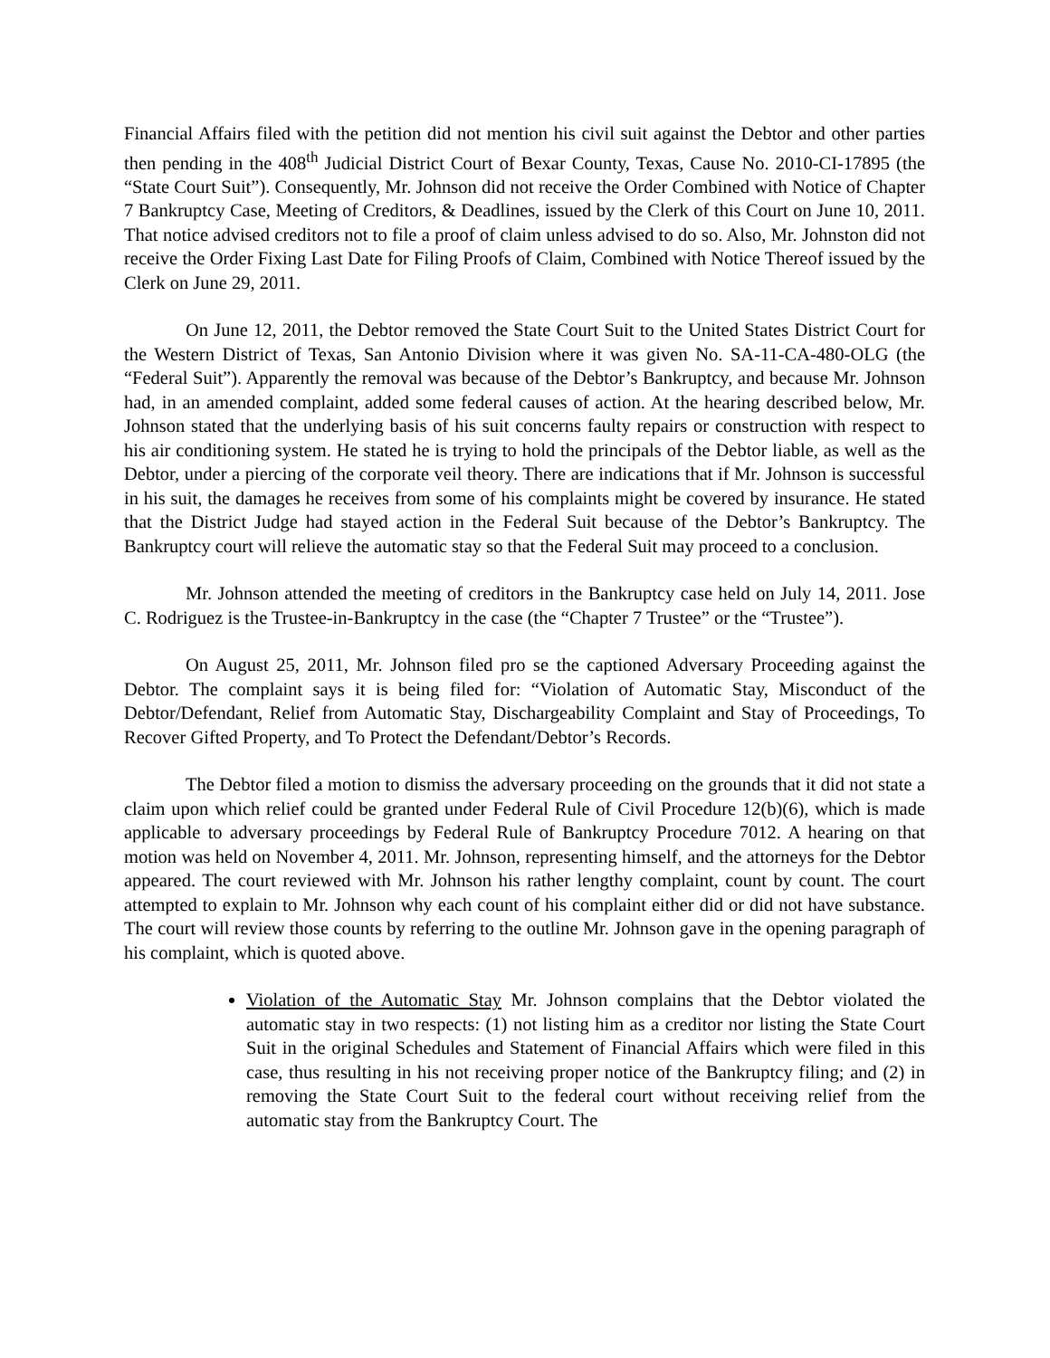Financial Affairs filed with the petition did not mention his civil suit against the Debtor and other parties then pending in the 408<sup>th</sup> Judicial District Court of Bexar County, Texas, Cause No. 2010-CI-17895 (the “State Court Suit”). Consequently, Mr. Johnson did not receive the Order Combined with Notice of Chapter 7 Bankruptcy Case, Meeting of Creditors, & Deadlines, issued by the Clerk of this Court on June 10, 2011. That notice advised creditors not to file a proof of claim unless advised to do so. Also, Mr. Johnston did not receive the Order Fixing Last Date for Filing Proofs of Claim, Combined with Notice Thereof issued by the Clerk on June 29, 2011.
On June 12, 2011, the Debtor removed the State Court Suit to the United States District Court for the Western District of Texas, San Antonio Division where it was given No. SA-11-CA-480-OLG (the “Federal Suit”). Apparently the removal was because of the Debtor’s Bankruptcy, and because Mr. Johnson had, in an amended complaint, added some federal causes of action. At the hearing described below, Mr. Johnson stated that the underlying basis of his suit concerns faulty repairs or construction with respect to his air conditioning system. He stated he is trying to hold the principals of the Debtor liable, as well as the Debtor, under a piercing of the corporate veil theory. There are indications that if Mr. Johnson is successful in his suit, the damages he receives from some of his complaints might be covered by insurance. He stated that the District Judge had stayed action in the Federal Suit because of the Debtor’s Bankruptcy. The Bankruptcy court will relieve the automatic stay so that the Federal Suit may proceed to a conclusion.
Mr. Johnson attended the meeting of creditors in the Bankruptcy case held on July 14, 2011. Jose C. Rodriguez is the Trustee-in-Bankruptcy in the case (the “Chapter 7 Trustee” or the “Trustee”).
On August 25, 2011, Mr. Johnson filed pro se the captioned Adversary Proceeding against the Debtor. The complaint says it is being filed for: “Violation of Automatic Stay, Misconduct of the Debtor/Defendant, Relief from Automatic Stay, Dischargeability Complaint and Stay of Proceedings, To Recover Gifted Property, and To Protect the Defendant/Debtor’s Records.
The Debtor filed a motion to dismiss the adversary proceeding on the grounds that it did not state a claim upon which relief could be granted under Federal Rule of Civil Procedure 12(b)(6), which is made applicable to adversary proceedings by Federal Rule of Bankruptcy Procedure 7012. A hearing on that motion was held on November 4, 2011. Mr. Johnson, representing himself, and the attorneys for the Debtor appeared. The court reviewed with Mr. Johnson his rather lengthy complaint, count by count. The court attempted to explain to Mr. Johnson why each count of his complaint either did or did not have substance. The court will review those counts by referring to the outline Mr. Johnson gave in the opening paragraph of his complaint, which is quoted above.
Violation of the Automatic Stay Mr. Johnson complains that the Debtor violated the automatic stay in two respects: (1) not listing him as a creditor nor listing the State Court Suit in the original Schedules and Statement of Financial Affairs which were filed in this case, thus resulting in his not receiving proper notice of the Bankruptcy filing; and (2) in removing the State Court Suit to the federal court without receiving relief from the automatic stay from the Bankruptcy Court. The